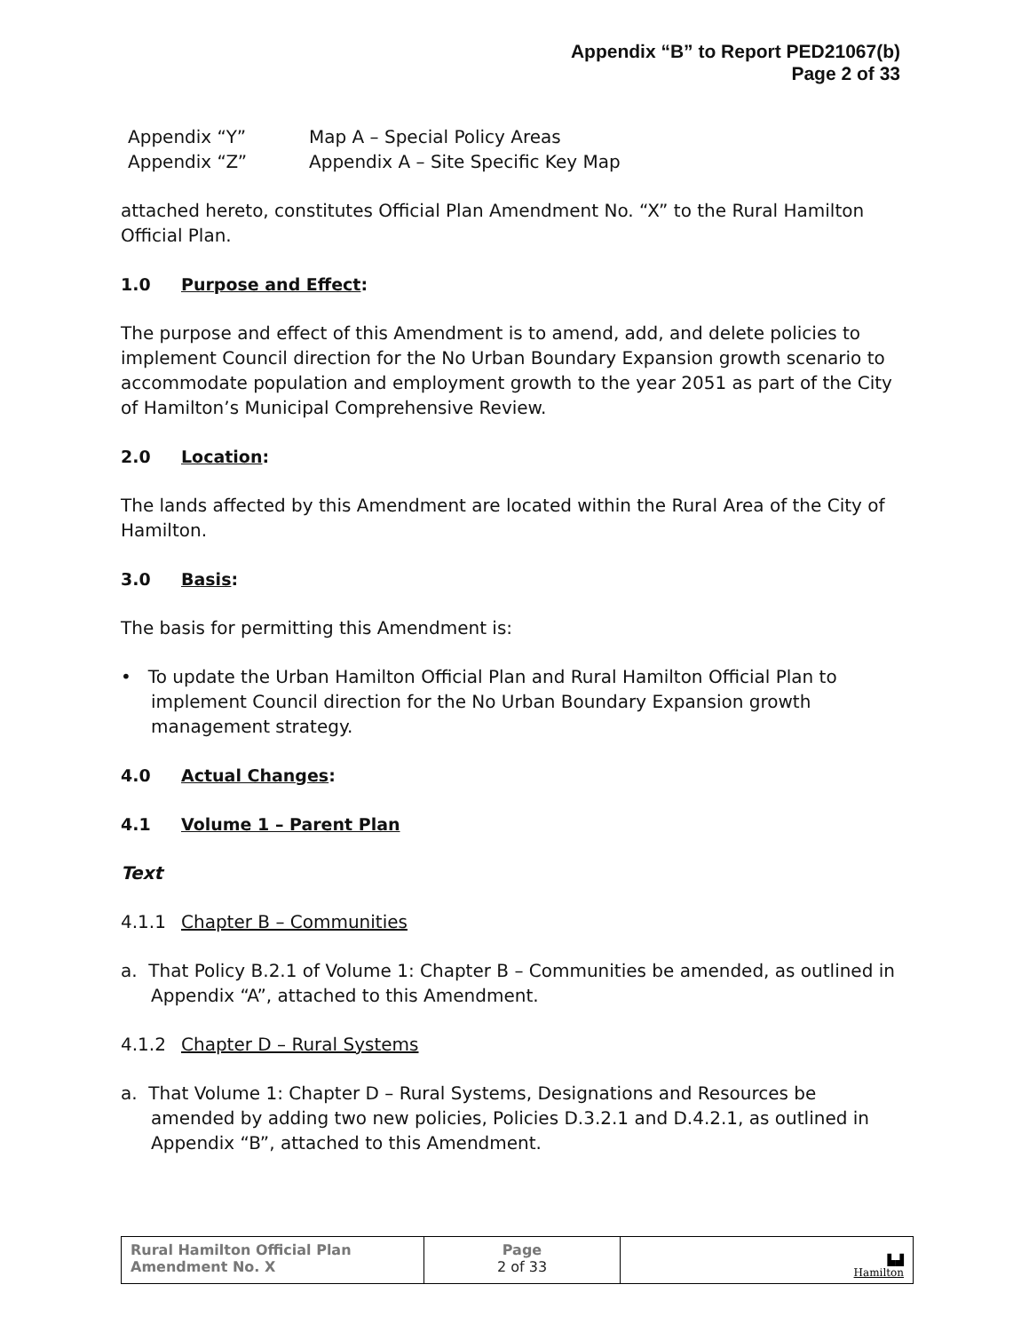Appendix “B” to Report PED21067(b)
Page 2 of 33
| Appendix “Y” | Map A – Special Policy Areas |
| Appendix “Z” | Appendix A – Site Specific Key Map |
attached hereto, constitutes Official Plan Amendment No. “X” to the Rural Hamilton Official Plan.
1.0 Purpose and Effect:
The purpose and effect of this Amendment is to amend, add, and delete policies to implement Council direction for the No Urban Boundary Expansion growth scenario to accommodate population and employment growth to the year 2051 as part of the City of Hamilton’s Municipal Comprehensive Review.
2.0 Location:
The lands affected by this Amendment are located within the Rural Area of the City of Hamilton.
3.0 Basis:
The basis for permitting this Amendment is:
• To update the Urban Hamilton Official Plan and Rural Hamilton Official Plan to implement Council direction for the No Urban Boundary Expansion growth management strategy.
4.0 Actual Changes:
4.1 Volume 1 – Parent Plan
Text
4.1.1 Chapter B – Communities
a. That Policy B.2.1 of Volume 1: Chapter B – Communities be amended, as outlined in Appendix “A”, attached to this Amendment.
4.1.2 Chapter D – Rural Systems
a. That Volume 1: Chapter D – Rural Systems, Designations and Resources be amended by adding two new policies, Policies D.3.2.1 and D.4.2.1, as outlined in Appendix “B”, attached to this Amendment.
| Rural Hamilton Official Plan Amendment No. X | Page 2 of 33 | ▙▟ Hamilton |